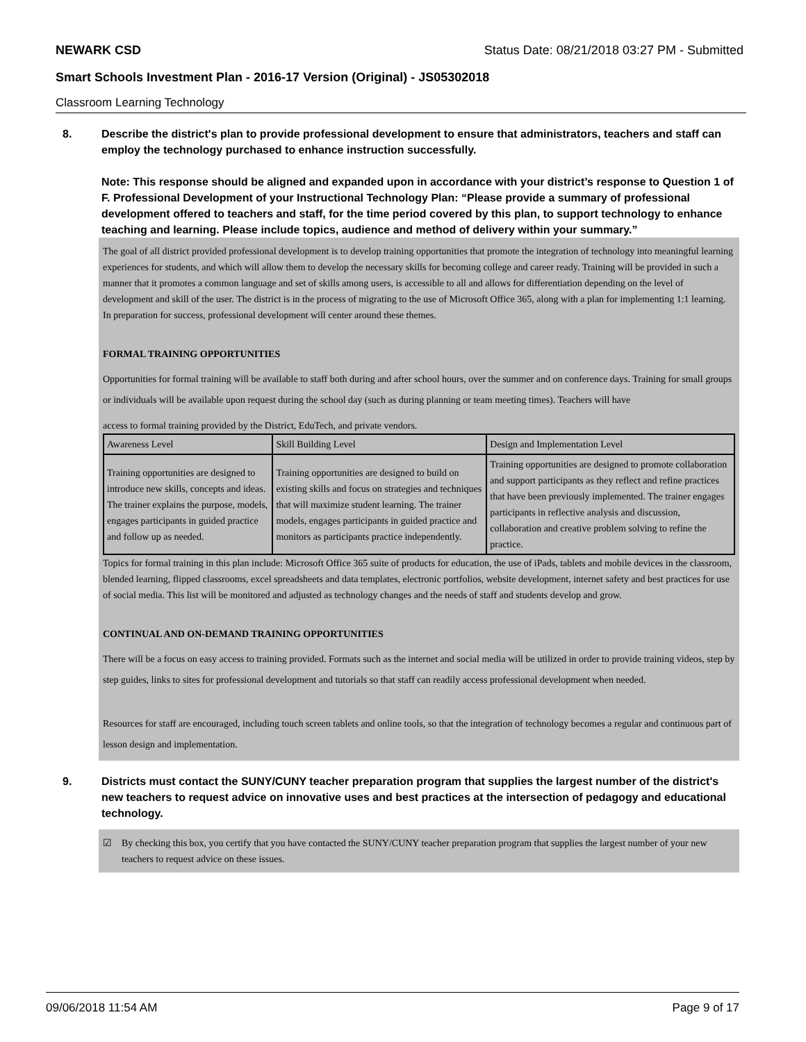NEWARK CSD Status Date: 08/21/2018 03:27 PM - Submitted
Smart Schools Investment Plan - 2016-17 Version (Original) - JS05302018
Classroom Learning Technology
8. Describe the district's plan to provide professional development to ensure that administrators, teachers and staff can employ the technology purchased to enhance instruction successfully.
Note: This response should be aligned and expanded upon in accordance with your district’s response to Question 1 of F. Professional Development of your Instructional Technology Plan: “Please provide a summary of professional development offered to teachers and staff, for the time period covered by this plan, to support technology to enhance teaching and learning. Please include topics, audience and method of delivery within your summary.”
The goal of all district provided professional development is to develop training opportunities that promote the integration of technology into meaningful learning experiences for students, and which will allow them to develop the necessary skills for becoming college and career ready. Training will be provided in such a manner that it promotes a common language and set of skills among users, is accessible to all and allows for differentiation depending on the level of development and skill of the user. The district is in the process of migrating to the use of Microsoft Office 365, along with a plan for implementing 1:1 learning. In preparation for success, professional development will center around these themes.
FORMAL TRAINING OPPORTUNITIES
Opportunities for formal training will be available to staff both during and after school hours, over the summer and on conference days. Training for small groups or individuals will be available upon request during the school day (such as during planning or team meeting times). Teachers will have
access to formal training provided by the District, EduTech, and private vendors.
| Awareness Level | Skill Building Level | Design and Implementation Level |
| Training opportunities are designed to introduce new skills, concepts and ideas. The trainer explains the purpose, models, engages participants in guided practice and follow up as needed. | Training opportunities are designed to build on existing skills and focus on strategies and techniques that will maximize student learning. The trainer models, engages participants in guided practice and monitors as participants practice independently. | Training opportunities are designed to promote collaboration and support participants as they reflect and refine practices that have been previously implemented. The trainer engages participants in reflective analysis and discussion, collaboration and creative problem solving to refine the practice. |
Topics for formal training in this plan include: Microsoft Office 365 suite of products for education, the use of iPads, tablets and mobile devices in the classroom, blended learning, flipped classrooms, excel spreadsheets and data templates, electronic portfolios, website development, internet safety and best practices for use of social media. This list will be monitored and adjusted as technology changes and the needs of staff and students develop and grow.
CONTINUAL AND ON-DEMAND TRAINING OPPORTUNITIES
There will be a focus on easy access to training provided. Formats such as the internet and social media will be utilized in order to provide training videos, step by step guides, links to sites for professional development and tutorials so that staff can readily access professional development when needed.
Resources for staff are encouraged, including touch screen tablets and online tools, so that the integration of technology becomes a regular and continuous part of lesson design and implementation.
9. Districts must contact the SUNY/CUNY teacher preparation program that supplies the largest number of the district's new teachers to request advice on innovative uses and best practices at the intersection of pedagogy and educational technology.
☑ By checking this box, you certify that you have contacted the SUNY/CUNY teacher preparation program that supplies the largest number of your new teachers to request advice on these issues.
09/06/2018 11:54 AM Page 9 of 17